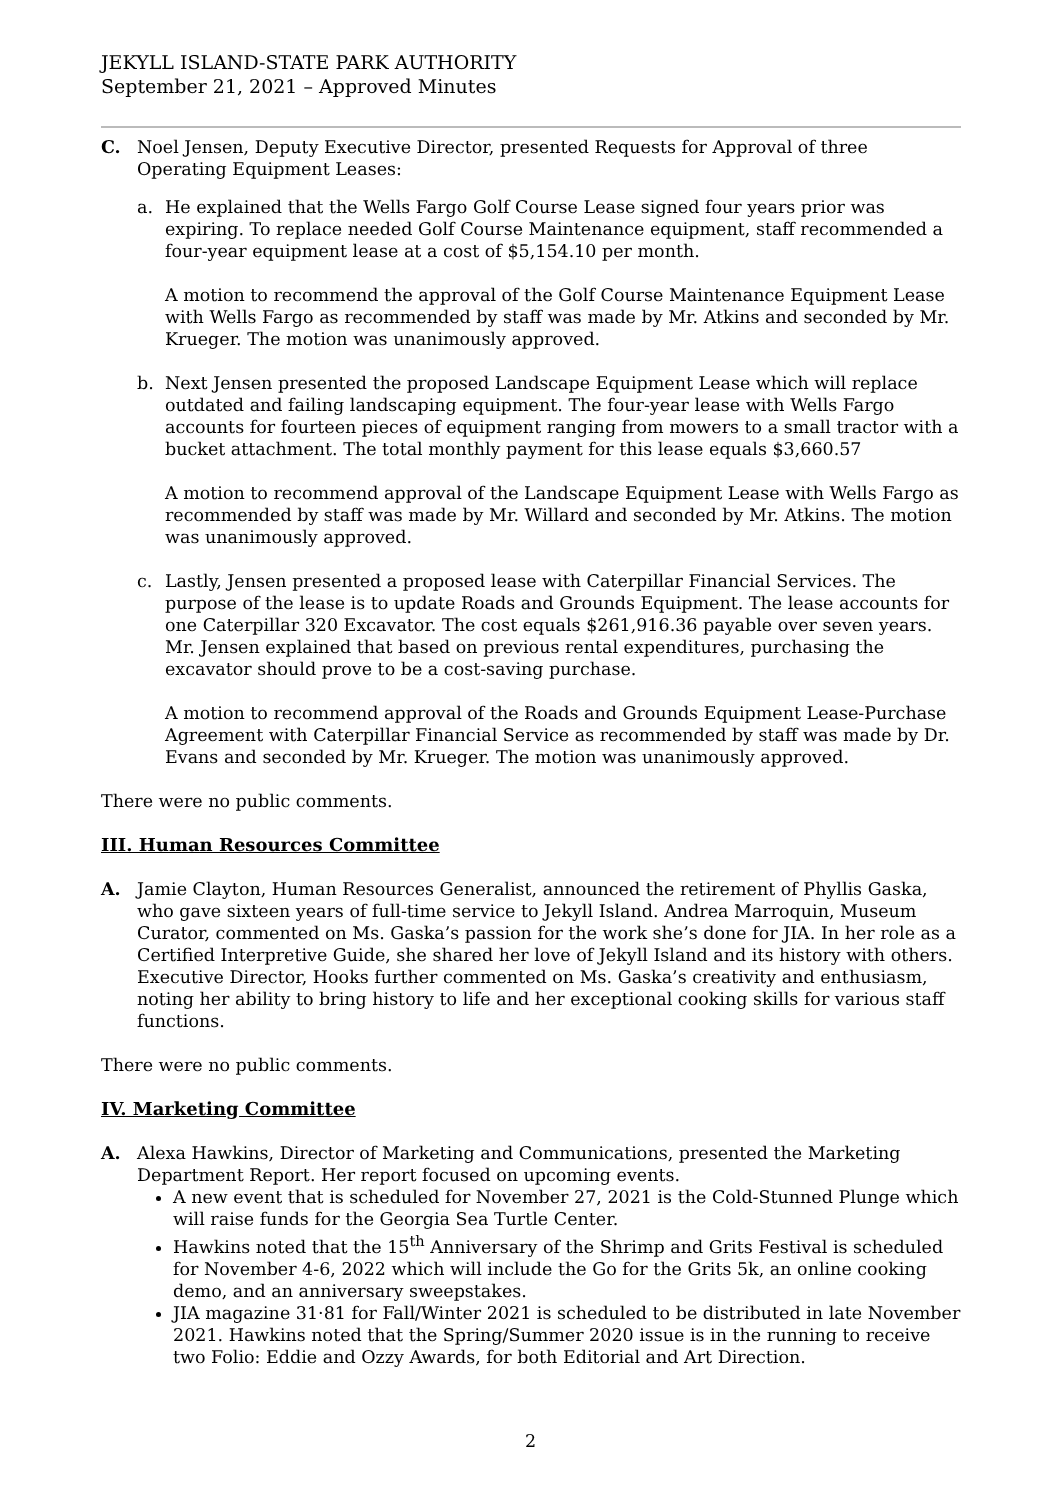JEKYLL ISLAND-STATE PARK AUTHORITY
September 21, 2021 – Approved Minutes
C. Noel Jensen, Deputy Executive Director, presented Requests for Approval of three Operating Equipment Leases:
a. He explained that the Wells Fargo Golf Course Lease signed four years prior was expiring. To replace needed Golf Course Maintenance equipment, staff recommended a four-year equipment lease at a cost of $5,154.10 per month.
A motion to recommend the approval of the Golf Course Maintenance Equipment Lease with Wells Fargo as recommended by staff was made by Mr. Atkins and seconded by Mr. Krueger. The motion was unanimously approved.
b. Next Jensen presented the proposed Landscape Equipment Lease which will replace outdated and failing landscaping equipment. The four-year lease with Wells Fargo accounts for fourteen pieces of equipment ranging from mowers to a small tractor with a bucket attachment. The total monthly payment for this lease equals $3,660.57
A motion to recommend approval of the Landscape Equipment Lease with Wells Fargo as recommended by staff was made by Mr. Willard and seconded by Mr. Atkins. The motion was unanimously approved.
c. Lastly, Jensen presented a proposed lease with Caterpillar Financial Services. The purpose of the lease is to update Roads and Grounds Equipment. The lease accounts for one Caterpillar 320 Excavator. The cost equals $261,916.36 payable over seven years. Mr. Jensen explained that based on previous rental expenditures, purchasing the excavator should prove to be a cost-saving purchase.
A motion to recommend approval of the Roads and Grounds Equipment Lease-Purchase Agreement with Caterpillar Financial Service as recommended by staff was made by Dr. Evans and seconded by Mr. Krueger. The motion was unanimously approved.
There were no public comments.
III. Human Resources Committee
A. Jamie Clayton, Human Resources Generalist, announced the retirement of Phyllis Gaska, who gave sixteen years of full-time service to Jekyll Island. Andrea Marroquin, Museum Curator, commented on Ms. Gaska’s passion for the work she’s done for JIA. In her role as a Certified Interpretive Guide, she shared her love of Jekyll Island and its history with others. Executive Director, Hooks further commented on Ms. Gaska’s creativity and enthusiasm, noting her ability to bring history to life and her exceptional cooking skills for various staff functions.
There were no public comments.
IV. Marketing Committee
A. Alexa Hawkins, Director of Marketing and Communications, presented the Marketing Department Report. Her report focused on upcoming events.
A new event that is scheduled for November 27, 2021 is the Cold-Stunned Plunge which will raise funds for the Georgia Sea Turtle Center.
Hawkins noted that the 15<sup>th</sup> Anniversary of the Shrimp and Grits Festival is scheduled for November 4-6, 2022 which will include the Go for the Grits 5k, an online cooking demo, and an anniversary sweepstakes.
JIA magazine 31·81 for Fall/Winter 2021 is scheduled to be distributed in late November 2021. Hawkins noted that the Spring/Summer 2020 issue is in the running to receive two Folio: Eddie and Ozzy Awards, for both Editorial and Art Direction.
2